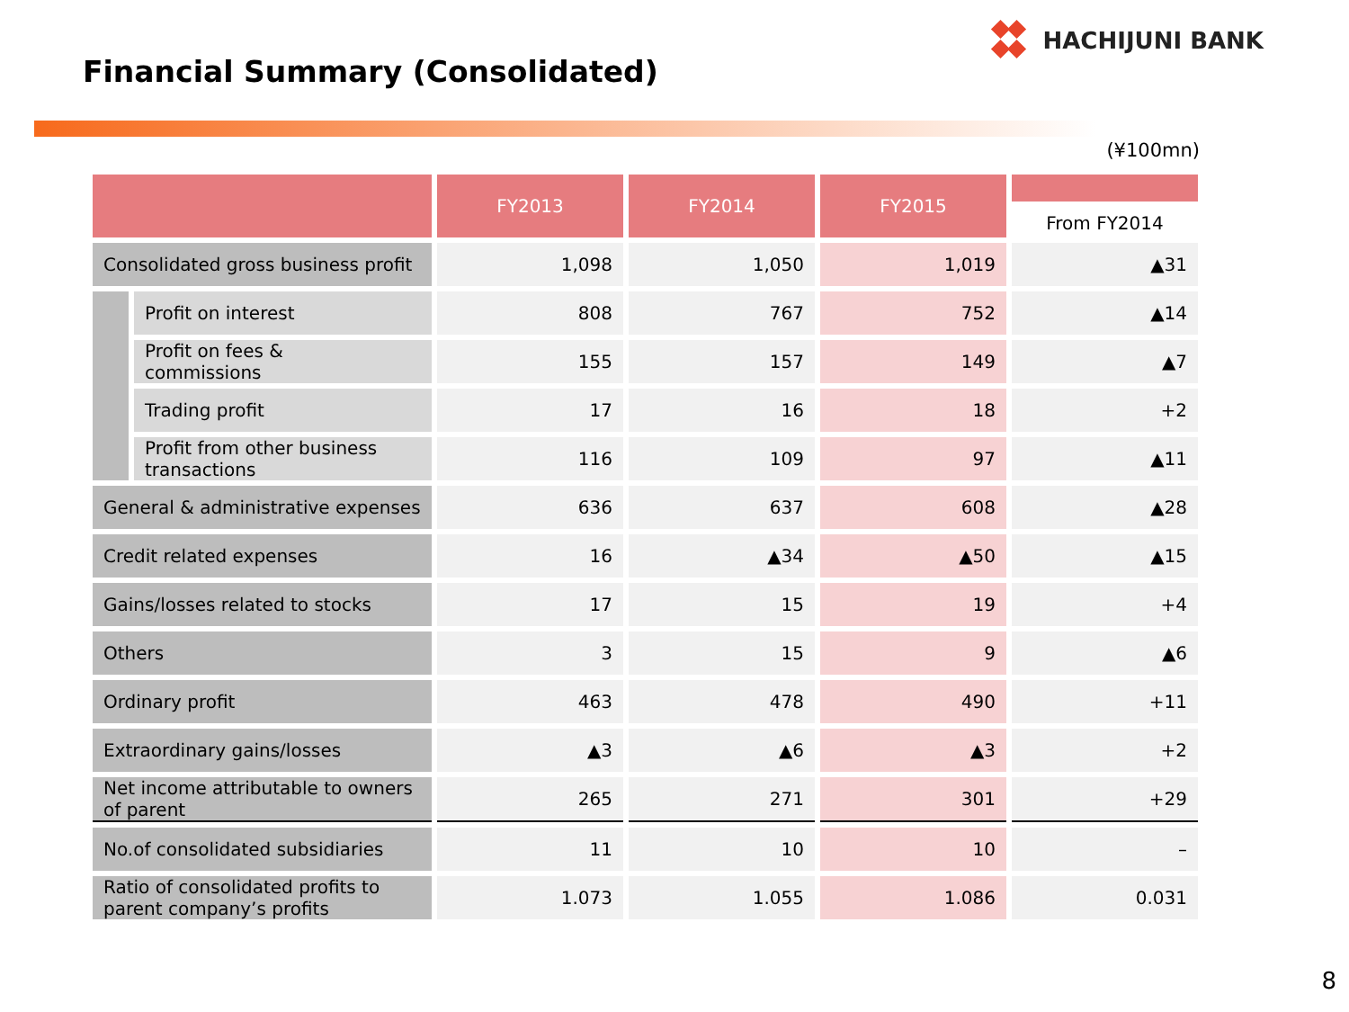HACHIJUNI BANK
Financial Summary (Consolidated)
(¥100mn)
| | | FY2013 | FY2014 | FY2015 | From FY2014 |
| --- | --- | --- | --- | --- | --- |
| Consolidated gross business profit | | 1,098 | 1,050 | 1,019 | ▲31 |
| | Profit on interest | 808 | 767 | 752 | ▲14 |
| | Profit on fees & commissions | 155 | 157 | 149 | ▲7 |
| | Trading profit | 17 | 16 | 18 | +2 |
| | Profit from other business transactions | 116 | 109 | 97 | ▲11 |
| General & administrative expenses | | 636 | 637 | 608 | ▲28 |
| Credit related expenses | | 16 | ▲34 | ▲50 | ▲15 |
| Gains/losses related to stocks | | 17 | 15 | 19 | +4 |
| Others | | 3 | 15 | 9 | ▲6 |
| Ordinary profit | | 463 | 478 | 490 | +11 |
| Extraordinary gains/losses | | ▲3 | ▲6 | ▲3 | +2 |
| Net income attributable to owners of parent | | 265 | 271 | 301 | +29 |
| No.of consolidated subsidiaries | | 11 | 10 | 10 | – |
| Ratio of consolidated profits to parent company’s profits | | 1.073 | 1.055 | 1.086 | 0.031 |
8